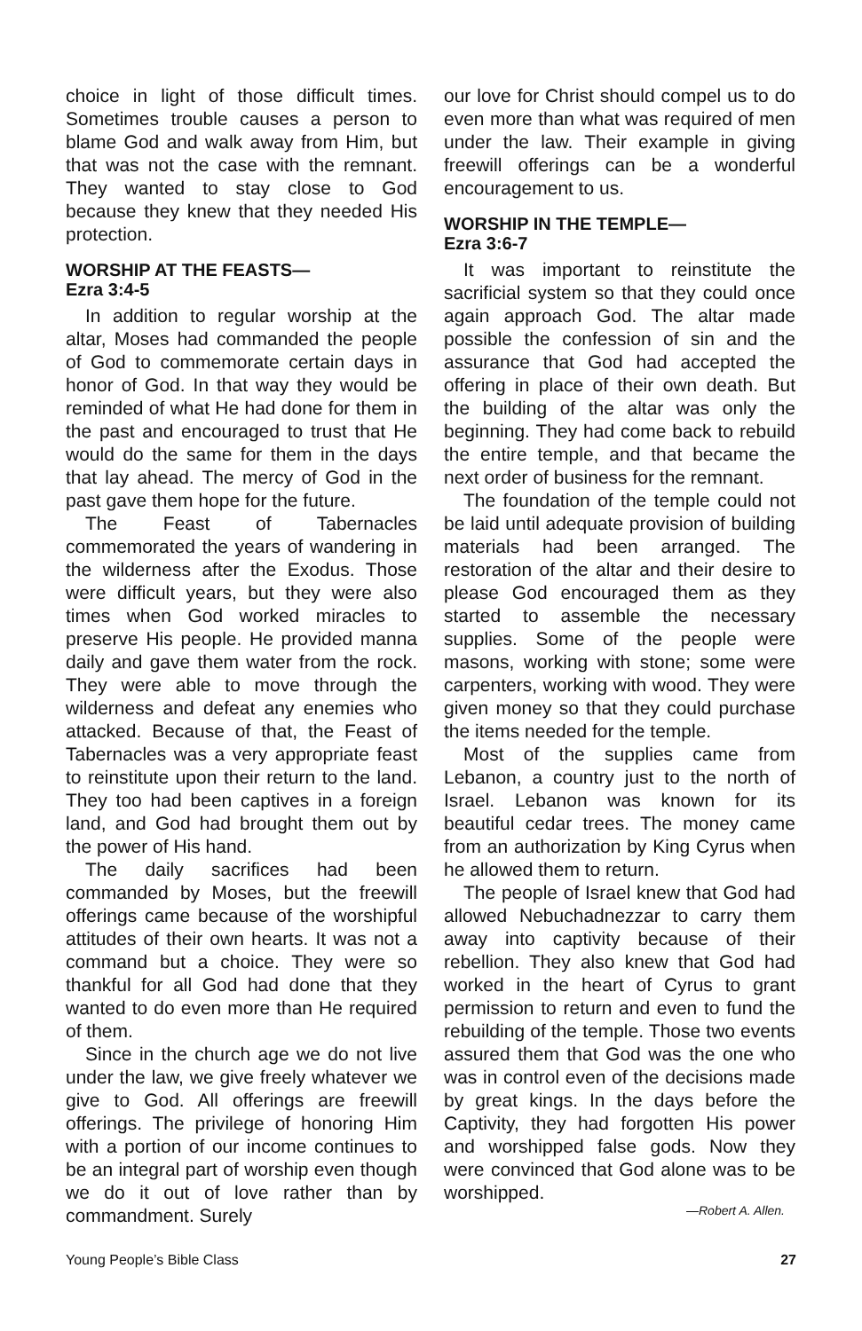choice in light of those difficult times. Sometimes trouble causes a person to blame God and walk away from Him, but that was not the case with the remnant. They wanted to stay close to God because they knew that they needed His protection.
WORSHIP AT THE FEASTS—
Ezra 3:4-5
In addition to regular worship at the altar, Moses had commanded the people of God to commemorate certain days in honor of God. In that way they would be reminded of what He had done for them in the past and encouraged to trust that He would do the same for them in the days that lay ahead. The mercy of God in the past gave them hope for the future.
The Feast of Tabernacles commemorated the years of wandering in the wilderness after the Exodus. Those were difficult years, but they were also times when God worked miracles to preserve His people. He provided manna daily and gave them water from the rock. They were able to move through the wilderness and defeat any enemies who attacked. Because of that, the Feast of Tabernacles was a very appropriate feast to reinstitute upon their return to the land. They too had been captives in a foreign land, and God had brought them out by the power of His hand.
The daily sacrifices had been commanded by Moses, but the freewill offerings came because of the worshipful attitudes of their own hearts. It was not a command but a choice. They were so thankful for all God had done that they wanted to do even more than He required of them.
Since in the church age we do not live under the law, we give freely whatever we give to God. All offerings are freewill offerings. The privilege of honoring Him with a portion of our income continues to be an integral part of worship even though we do it out of love rather than by commandment. Surely
our love for Christ should compel us to do even more than what was required of men under the law. Their example in giving freewill offerings can be a wonderful encouragement to us.
WORSHIP IN THE TEMPLE—
Ezra 3:6-7
It was important to reinstitute the sacrificial system so that they could once again approach God. The altar made possible the confession of sin and the assurance that God had accepted the offering in place of their own death. But the building of the altar was only the beginning. They had come back to rebuild the entire temple, and that became the next order of business for the remnant.
The foundation of the temple could not be laid until adequate provision of building materials had been arranged. The restoration of the altar and their desire to please God encouraged them as they started to assemble the necessary supplies. Some of the people were masons, working with stone; some were carpenters, working with wood. They were given money so that they could purchase the items needed for the temple.
Most of the supplies came from Lebanon, a country just to the north of Israel. Lebanon was known for its beautiful cedar trees. The money came from an authorization by King Cyrus when he allowed them to return.
The people of Israel knew that God had allowed Nebuchadnezzar to carry them away into captivity because of their rebellion. They also knew that God had worked in the heart of Cyrus to grant permission to return and even to fund the rebuilding of the temple. Those two events assured them that God was the one who was in control even of the decisions made by great kings. In the days before the Captivity, they had forgotten His power and worshipped false gods. Now they were convinced that God alone was to be worshipped.
—Robert A. Allen.
Young People’s Bible Class 27